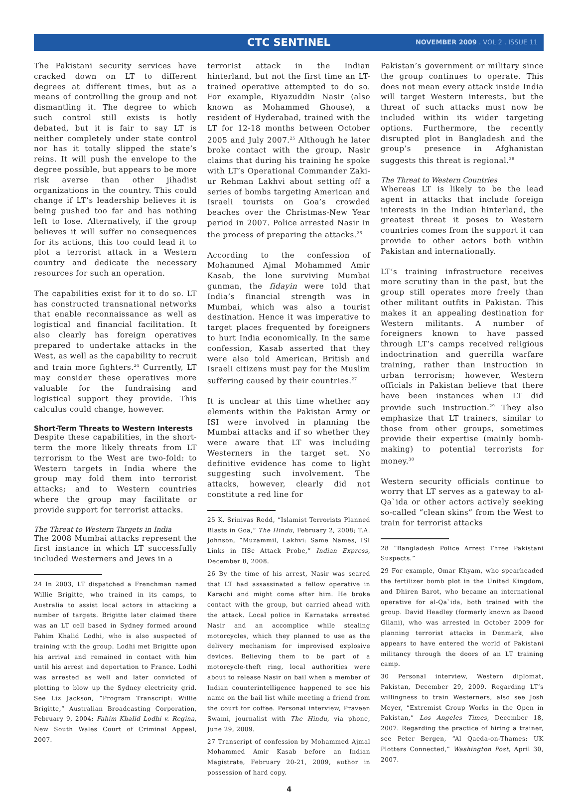CTC SENTINEL
NOVEMBER 2009 . VOL 2 . ISSUE 11
The Pakistani security services have cracked down on LT to different degrees at different times, but as a means of controlling the group and not dismantling it. The degree to which such control still exists is hotly debated, but it is fair to say LT is neither completely under state control nor has it totally slipped the state’s reins. It will push the envelope to the degree possible, but appears to be more risk averse than other jihadist organizations in the country. This could change if LT’s leadership believes it is being pushed too far and has nothing left to lose. Alternatively, if the group believes it will suffer no consequences for its actions, this too could lead it to plot a terrorist attack in a Western country and dedicate the necessary resources for such an operation.
The capabilities exist for it to do so. LT has constructed transnational networks that enable reconnaissance as well as logistical and financial facilitation. It also clearly has foreign operatives prepared to undertake attacks in the West, as well as the capability to recruit and train more fighters.<sup>24</sup> Currently, LT may consider these operatives more valuable for the fundraising and logistical support they provide. This calculus could change, however.
Short-Term Threats to Western Interests
Despite these capabilities, in the short-term the more likely threats from LT terrorism to the West are two-fold: to Western targets in India where the group may fold them into terrorist attacks; and to Western countries where the group may facilitate or provide support for terrorist attacks.
The Threat to Western Targets in India
The 2008 Mumbai attacks represent the first instance in which LT successfully included Westerners and Jews in a
24 In 2003, LT dispatched a Frenchman named Willie Brigitte, who trained in its camps, to Australia to assist local actors in attacking a number of targets. Brigitte later claimed there was an LT cell based in Sydney formed around Fahim Khalid Lodhi, who is also suspected of training with the group. Lodhi met Brigitte upon his arrival and remained in contact with him until his arrest and deportation to France. Lodhi was arrested as well and later convicted of plotting to blow up the Sydney electricity grid. See Liz Jackson, “Program Transcript: Willie Brigitte,” Australian Broadcasting Corporation, February 9, 2004; Fahim Khalid Lodhi v. Regina, New South Wales Court of Criminal Appeal, 2007.
terrorist attack in the Indian hinterland, but not the first time an LT-trained operative attempted to do so. For example, Riyazuddin Nasir (also known as Mohammed Ghouse), a resident of Hyderabad, trained with the LT for 12-18 months between October 2005 and July 2007.<sup>25</sup> Although he later broke contact with the group, Nasir claims that during his training he spoke with LT’s Operational Commander Zaki-ur Rehman Lakhvi about setting off a series of bombs targeting American and Israeli tourists on Goa’s crowded beaches over the Christmas-New Year period in 2007. Police arrested Nasir in the process of preparing the attacks.<sup>26</sup>
According to the confession of Mohammed Ajmal Mohammed Amir Kasab, the lone surviving Mumbai gunman, the fidayin were told that India’s financial strength was in Mumbai, which was also a tourist destination. Hence it was imperative to target places frequented by foreigners to hurt India economically. In the same confession, Kasab asserted that they were also told American, British and Israeli citizens must pay for the Muslim suffering caused by their countries.<sup>27</sup>
It is unclear at this time whether any elements within the Pakistan Army or ISI were involved in planning the Mumbai attacks and if so whether they were aware that LT was including Westerners in the target set. No definitive evidence has come to light suggesting such involvement. The attacks, however, clearly did not constitute a red line for
25 K. Srinivas Redd, “Islamist Terrorists Planned Blasts in Goa,” The Hindu, February 2, 2008; T.A. Johnson, “Muzammil, Lakhvi: Same Names, ISI Links in IISc Attack Probe,” Indian Express, December 8, 2008.
26 By the time of his arrest, Nasir was scared that LT had assassinated a fellow operative in Karachi and might come after him. He broke contact with the group, but carried ahead with the attack. Local police in Karnataka arrested Nasir and an accomplice while stealing motorcycles, which they planned to use as the delivery mechanism for improvised explosive devices. Believing them to be part of a motorcycle-theft ring, local authorities were about to release Nasir on bail when a member of Indian counterintelligence happened to see his name on the bail list while meeting a friend from the court for coffee. Personal interview, Praveen Swami, journalist with The Hindu, via phone, June 29, 2009.
27 Transcript of confession by Mohammed Ajmal Mohammed Amir Kasab before an Indian Magistrate, February 20-21, 2009, author in possession of hard copy.
Pakistan’s government or military since the group continues to operate. This does not mean every attack inside India will target Western interests, but the threat of such attacks must now be included within its wider targeting options. Furthermore, the recently disrupted plot in Bangladesh and the group’s presence in Afghanistan suggests this threat is regional.<sup>28</sup>
The Threat to Western Countries
Whereas LT is likely to be the lead agent in attacks that include foreign interests in the Indian hinterland, the greatest threat it poses to Western countries comes from the support it can provide to other actors both within Pakistan and internationally.
LT’s training infrastructure receives more scrutiny than in the past, but the group still operates more freely than other militant outfits in Pakistan. This makes it an appealing destination for Western militants. A number of foreigners known to have passed through LT’s camps received religious indoctrination and guerrilla warfare training, rather than instruction in urban terrorism; however, Western officials in Pakistan believe that there have been instances when LT did provide such instruction.<sup>29</sup> They also emphasize that LT trainers, similar to those from other groups, sometimes provide their expertise (mainly bomb-making) to potential terrorists for money.<sup>30</sup>
Western security officials continue to worry that LT serves as a gateway to al-Qa`ida or other actors actively seeking so-called “clean skins” from the West to train for terrorist attacks
28 “Bangladesh Police Arrest Three Pakistani Suspects.”
29 For example, Omar Khyam, who spearheaded the fertilizer bomb plot in the United Kingdom, and Dhiren Barot, who became an international operative for al-Qa`ida, both trained with the group. David Headley (formerly known as Daood Gilani), who was arrested in October 2009 for planning terrorist attacks in Denmark, also appears to have entered the world of Pakistani militancy through the doors of an LT training camp.
30 Personal interview, Western diplomat, Pakistan, December 29, 2009. Regarding LT’s willingness to train Westerners, also see Josh Meyer, “Extremist Group Works in the Open in Pakistan,” Los Angeles Times, December 18, 2007. Regarding the practice of hiring a trainer, see Peter Bergen, “Al Qaeda-on-Thames: UK Plotters Connected,” Washington Post, April 30, 2007.
4